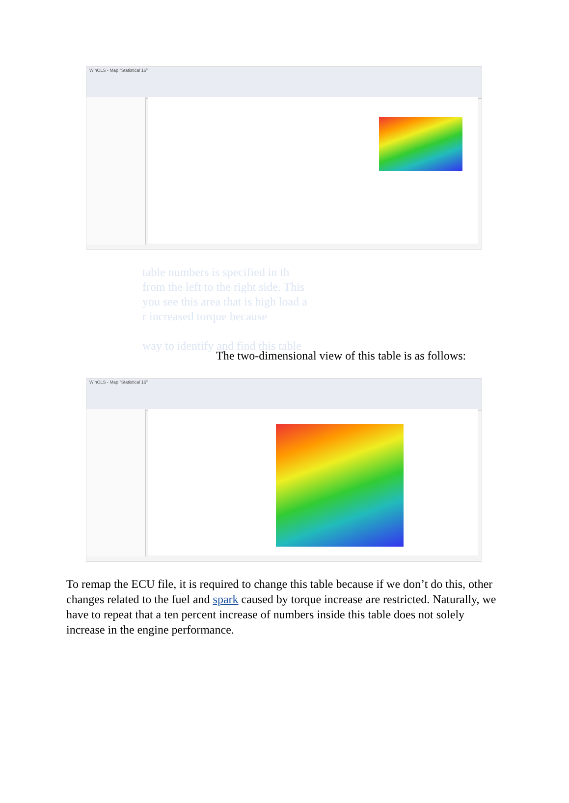WinOLS - Map "Statistical 16"
table numbers is specified in th
from the left to the right side. This
you see this area that is high load a
r increased torque because
way to identify and find this table
The two-dimensional view of this table is as follows:
WinOLS - Map "Statistical 16"
To remap the ECU file, it is required to change this table because if we don’t do this, other changes related to the fuel and spark caused by torque increase are restricted. Naturally, we have to repeat that a ten percent increase of numbers inside this table does not solely increase in the engine performance.